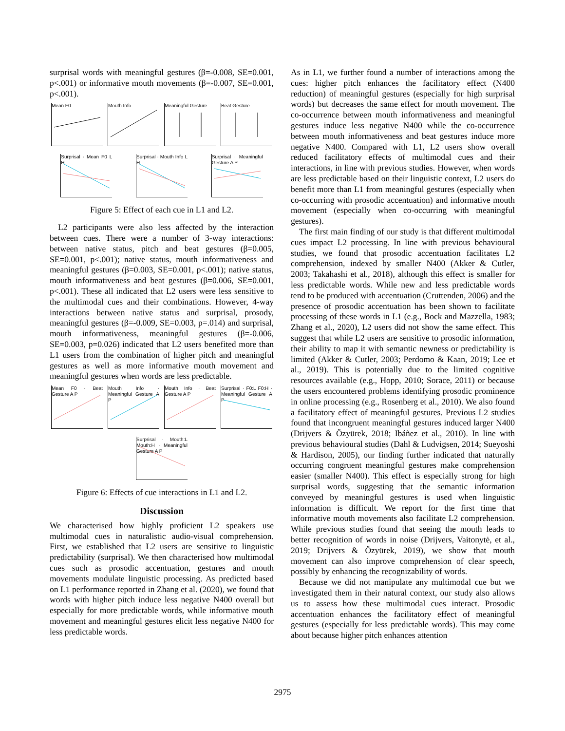surprisal words with meaningful gestures (β=-0.008, SE=0.001, p<.001) or informative mouth movements (β=-0.007, SE=0.001, p<.001).
Mean F0
Mouth Info
Meaningful Gesture
Beat Gesture
Surprisal · Mean F0 L H
Surprisal · Mouth Info L H
Surprisal · Meaningful Gesture A P
Figure 5: Effect of each cue in L1 and L2.
L2 participants were also less affected by the interaction between cues. There were a number of 3-way interactions: between native status, pitch and beat gestures (β=0.005, SE=0.001, p<.001); native status, mouth informativeness and meaningful gestures (β=0.003, SE=0.001, p<.001); native status, mouth informativeness and beat gestures (β=0.006, SE=0.001, p<.001). These all indicated that L2 users were less sensitive to the multimodal cues and their combinations. However, 4-way interactions between native status and surprisal, prosody, meaningful gestures (β=-0.009, SE=0.003, p=.014) and surprisal, mouth informativeness, meaningful gestures (β=-0.006, SE=0.003, p=0.026) indicated that L2 users benefited more than L1 users from the combination of higher pitch and meaningful gestures as well as more informative mouth movement and meaningful gestures when words are less predictable.
Mean F0 · Beat Gesture A P
Mouth Info · Meaningful Gesture A P
Mouth Info · Beat Gesture A P
Surprisal · F0:L F0:H · Meaningful Gesture A P
Surprisal · Mouth:L Mouth:H · Meaningful Gesture A P
Figure 6: Effects of cue interactions in L1 and L2.
Discussion
We characterised how highly proficient L2 speakers use multimodal cues in naturalistic audio-visual comprehension. First, we established that L2 users are sensitive to linguistic predictability (surprisal). We then characterised how multimodal cues such as prosodic accentuation, gestures and mouth movements modulate linguistic processing. As predicted based on L1 performance reported in Zhang et al. (2020), we found that words with higher pitch induce less negative N400 overall but especially for more predictable words, while informative mouth movement and meaningful gestures elicit less negative N400 for less predictable words.
As in L1, we further found a number of interactions among the cues: higher pitch enhances the facilitatory effect (N400 reduction) of meaningful gestures (especially for high surprisal words) but decreases the same effect for mouth movement. The co-occurrence between mouth informativeness and meaningful gestures induce less negative N400 while the co-occurrence between mouth informativeness and beat gestures induce more negative N400. Compared with L1, L2 users show overall reduced facilitatory effects of multimodal cues and their interactions, in line with previous studies. However, when words are less predictable based on their linguistic context, L2 users do benefit more than L1 from meaningful gestures (especially when co-occurring with prosodic accentuation) and informative mouth movement (especially when co-occurring with meaningful gestures).
The first main finding of our study is that different multimodal cues impact L2 processing. In line with previous behavioural studies, we found that prosodic accentuation facilitates L2 comprehension, indexed by smaller N400 (Akker & Cutler, 2003; Takahashi et al., 2018), although this effect is smaller for less predictable words. While new and less predictable words tend to be produced with accentuation (Cruttenden, 2006) and the presence of prosodic accentuation has been shown to facilitate processing of these words in L1 (e.g., Bock and Mazzella, 1983; Zhang et al., 2020), L2 users did not show the same effect. This suggest that while L2 users are sensitive to prosodic information, their ability to map it with semantic newness or predictability is limited (Akker & Cutler, 2003; Perdomo & Kaan, 2019; Lee et al., 2019). This is potentially due to the limited cognitive resources available (e.g., Hopp, 2010; Sorace, 2011) or because the users encountered problems identifying prosodic prominence in online processing (e.g., Rosenberg et al., 2010). We also found a facilitatory effect of meaningful gestures. Previous L2 studies found that incongruent meaningful gestures induced larger N400 (Drijvers & Özyürek, 2018; Ibáñez et al., 2010). In line with previous behavioural studies (Dahl & Ludvigsen, 2014; Sueyoshi & Hardison, 2005), our finding further indicated that naturally occurring congruent meaningful gestures make comprehension easier (smaller N400). This effect is especially strong for high surprisal words, suggesting that the semantic information conveyed by meaningful gestures is used when linguistic information is difficult. We report for the first time that informative mouth movements also facilitate L2 comprehension. While previous studies found that seeing the mouth leads to better recognition of words in noise (Drijvers, Vaitonytė, et al., 2019; Drijvers & Özyürek, 2019), we show that mouth movement can also improve comprehension of clear speech, possibly by enhancing the recognizability of words.
Because we did not manipulate any multimodal cue but we investigated them in their natural context, our study also allows us to assess how these multimodal cues interact. Prosodic accentuation enhances the facilitatory effect of meaningful gestures (especially for less predictable words). This may come about because higher pitch enhances attention
2975